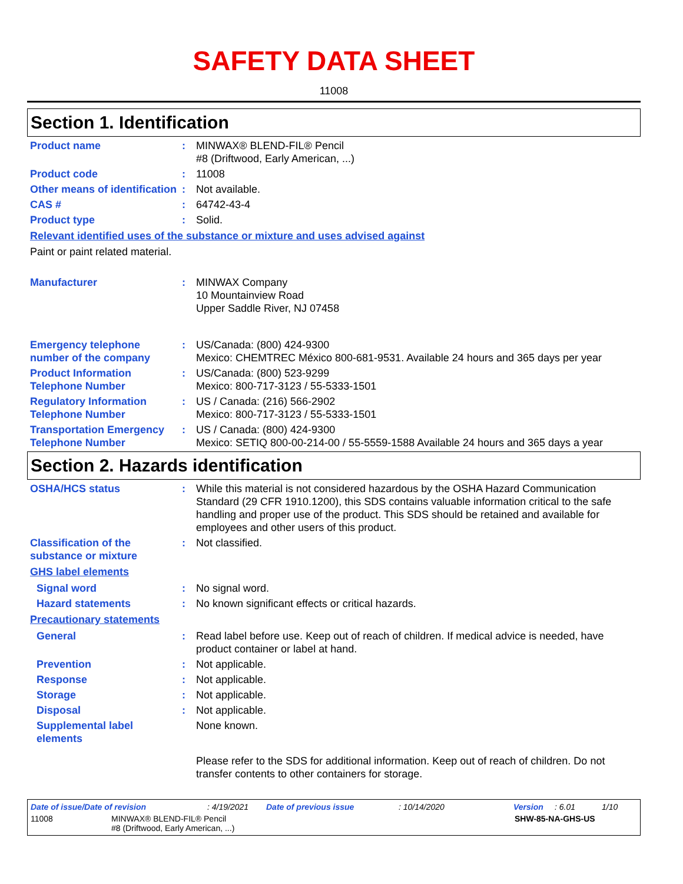SAFETY DATA SHEET
11008
Section 1. Identification
Product name : MINWAX® BLEND-FIL® Pencil
#8 (Driftwood, Early American, ...)
Product code : 11008
Other means of identification
: Not available.
CAS # : 64742-43-4
Product type : Solid.
Relevant identified uses of the substance or mixture and uses advised against
Paint or paint related material.
Manufacturer : MINWAX Company
10 Mountainview Road
Upper Saddle River, NJ 07458
Emergency telephone number of the company
: US/Canada: (800) 424-9300
Mexico: CHEMTREC México 800-681-9531. Available 24 hours and 365 days per year
Product Information Telephone Number
: US/Canada: (800) 523-9299
Mexico: 800-717-3123 / 55-5333-1501
Regulatory Information Telephone Number
: US / Canada: (216) 566-2902
Mexico: 800-717-3123 / 55-5333-1501
Transportation Emergency Telephone Number
: US / Canada: (800) 424-9300
Mexico: SETIQ 800-00-214-00 / 55-5559-1588 Available 24 hours and 365 days a year
Section 2. Hazards identification
OSHA/HCS status : While this material is not considered hazardous by the OSHA Hazard Communication Standard (29 CFR 1910.1200), this SDS contains valuable information critical to the safe handling and proper use of the product. This SDS should be retained and available for employees and other users of this product.
Classification of the substance or mixture
: Not classified.
GHS label elements
Signal word : No signal word.
Hazard statements : No known significant effects or critical hazards.
Precautionary statements
General : Read label before use. Keep out of reach of children. If medical advice is needed, have product container or label at hand.
Prevention : Not applicable.
Response : Not applicable.
Storage : Not applicable.
Disposal : Not applicable.
Supplemental label elements
None known.
Please refer to the SDS for additional information. Keep out of reach of children. Do not transfer contents to other containers for storage.
Date of issue/Date of revision: 4/19/2021 Date of previous issue: 10/14/2020 Version: 6.01 1/10
11008 MINWAX® BLEND-FIL® Pencil
#8 (Driftwood, Early American, ...) SHW-85-NA-GHS-US